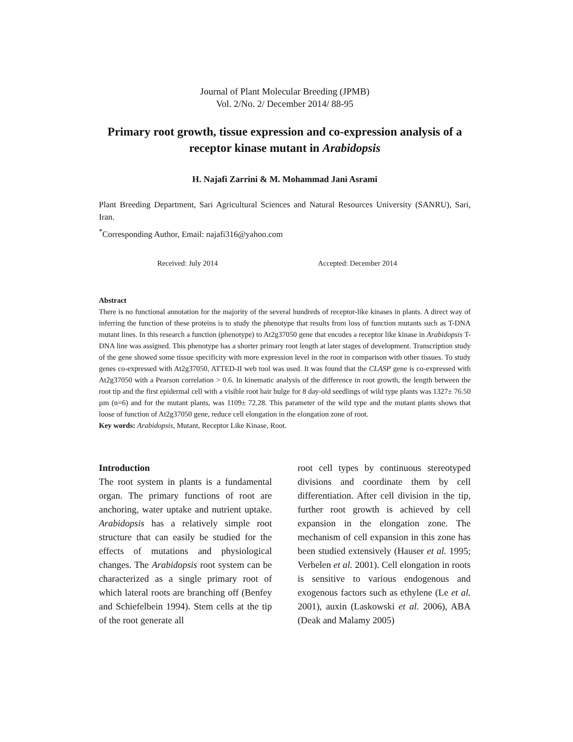Journal of Plant Molecular Breeding (JPMB)
Vol. 2/No. 2/ December 2014/ 88-95
Primary root growth, tissue expression and co-expression analysis of a receptor kinase mutant in Arabidopsis
H. Najafi Zarrini & M. Mohammad Jani Asrami
Plant Breeding Department, Sari Agricultural Sciences and Natural Resources University (SANRU), Sari, Iran.
<sup>*</sup> Corresponding Author, Email: najafi316@yahoo.com
Received: July 2014 Accepted: December 2014
Abstract
There is no functional annotation for the majority of the several hundreds of receptor-like kinases in plants. A direct way of inferring the function of these proteins is to study the phenotype that results from loss of function mutants such as T-DNA mutant lines. In this research a function (phenotype) to At2g37050 gene that encodes a receptor like kinase in Arabidopsis T-DNA line was assigned. This phenotype has a shorter primary root length at later stages of development. Transcription study of the gene showed some tissue specificity with more expression level in the root in comparison with other tissues. To study genes co-expressed with At2g37050, ATTED-II web tool was used. It was found that the CLASP gene is co-expressed with At2g37050 with a Pearson correlation > 0.6. In kinematic analysis of the difference in root growth, the length between the root tip and the first epidermal cell with a visible root hair bulge for 8 day-old seedlings of wild type plants was 1327± 76.50 µm (n=6) and for the mutant plants, was 1109± 72.28. This parameter of the wild type and the mutant plants shows that loose of function of At2g37050 gene, reduce cell elongation in the elongation zone of root.
Key words: Arabidopsis, Mutant, Receptor Like Kinase, Root.
Introduction
The root system in plants is a fundamental organ. The primary functions of root are anchoring, water uptake and nutrient uptake. Arabidopsis has a relatively simple root structure that can easily be studied for the effects of mutations and physiological changes. The Arabidopsis root system can be characterized as a single primary root of which lateral roots are branching off (Benfey and Schiefelbein 1994). Stem cells at the tip of the root generate all
root cell types by continuous stereotyped divisions and coordinate them by cell differentiation. After cell division in the tip, further root growth is achieved by cell expansion in the elongation zone. The mechanism of cell expansion in this zone has been studied extensively (Hauser et al. 1995; Verbelen et al. 2001). Cell elongation in roots is sensitive to various endogenous and exogenous factors such as ethylene (Le et al. 2001), auxin (Laskowski et al. 2006), ABA (Deak and Malamy 2005)